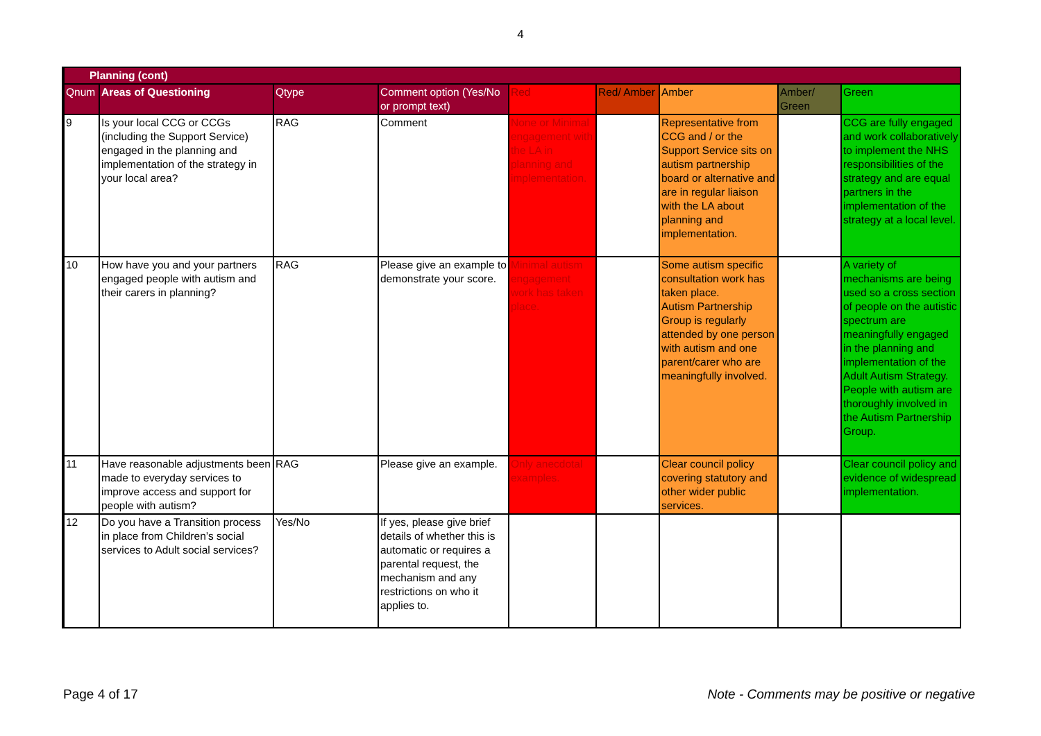4
| Planning (cont) | | | | | | | | |
| --- | --- | --- | --- | --- | --- | --- | --- | --- |
| Qnum | Areas of Questioning | Qtype | Comment option (Yes/No or prompt text) | Red | Red/ Amber | Amber | Amber/ Green | Green |
| 9 | Is your local CCG or CCGs (including the Support Service) engaged in the planning and implementation of the strategy in your local area? | RAG | Comment | None or Minimal engagement with the LA in planning and implementation. | | Representative from CCG and / or the Support Service sits on autism partnership board or alternative and are in regular liaison with the LA about planning and implementation. | | CCG are fully engaged and work collaboratively to implement the NHS responsibilities of the strategy and are equal partners in the implementation of the strategy at a local level. |
| 10 | How have you and your partners engaged people with autism and their carers in planning? | RAG | Please give an example to demonstrate your score. | Minimal autism engagement work has taken place. | | Some autism specific consultation work has taken place. Autism Partnership Group is regularly attended by one person with autism and one parent/carer who are meaningfully involved. | | A variety of mechanisms are being used so a cross section of people on the autistic spectrum are meaningfully engaged in the planning and implementation of the Adult Autism Strategy. People with autism are thoroughly involved in the Autism Partnership Group. |
| 11 | Have reasonable adjustments been made to everyday services to improve access and support for people with autism? | RAG | Please give an example. | Only anecdotal examples. | | Clear council policy covering statutory and other wider public services. | | Clear council policy and evidence of widespread implementation. |
| 12 | Do you have a Transition process in place from Children’s social services to Adult social services? | Yes/No | If yes, please give brief details of whether this is automatic or requires a parental request, the mechanism and any restrictions on who it applies to. | | | | | |
Page 4 of 17 Note - Comments may be positive or negative